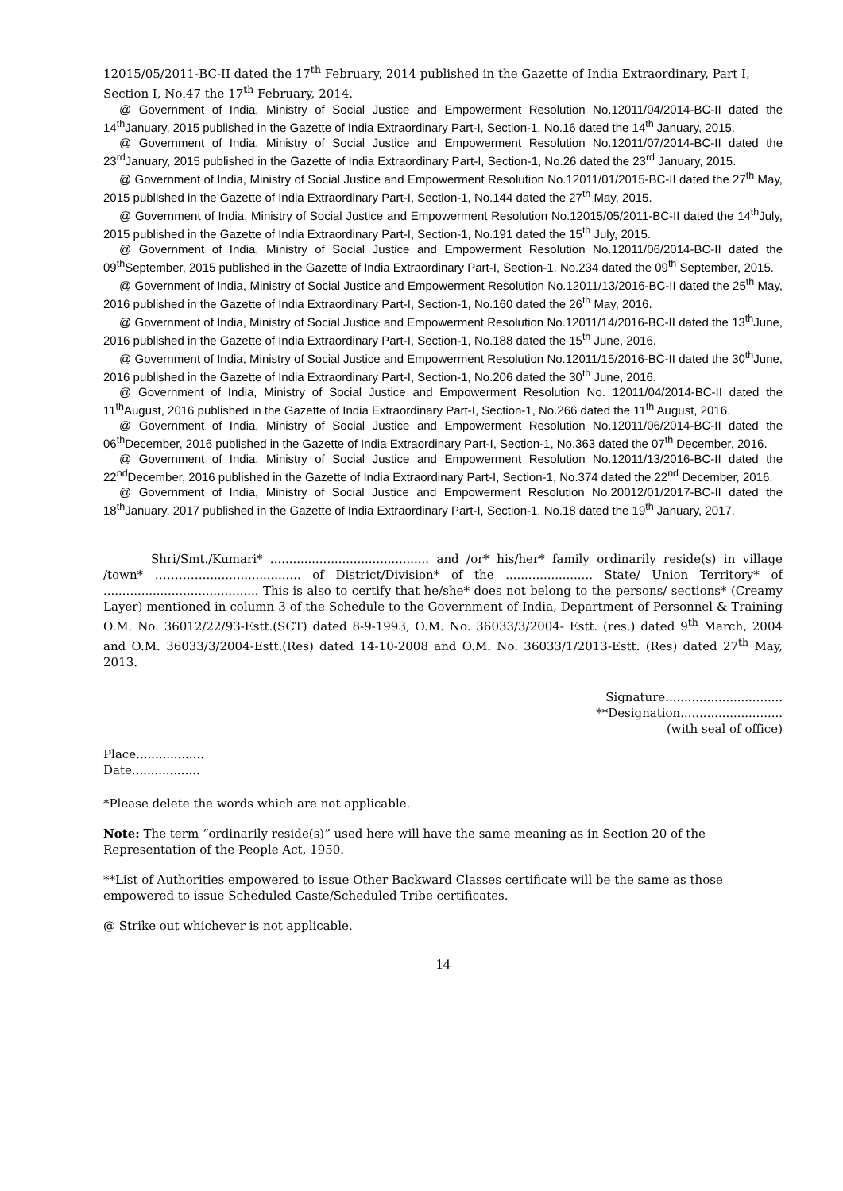12015/05/2011-BC-II dated the 17<sup>th</sup> February, 2014 published in the Gazette of India Extraordinary, Part I, Section I, No.47 the 17<sup>th</sup> February, 2014.
@ Government of India, Ministry of Social Justice and Empowerment Resolution No.12011/04/2014-BC-II dated the 14<sup>th</sup>January, 2015 published in the Gazette of India Extraordinary Part-I, Section-1, No.16 dated the 14<sup>th</sup> January, 2015.
@ Government of India, Ministry of Social Justice and Empowerment Resolution No.12011/07/2014-BC-II dated the 23<sup>rd</sup>January, 2015 published in the Gazette of India Extraordinary Part-I, Section-1, No.26 dated the 23<sup>rd</sup> January, 2015.
@ Government of India, Ministry of Social Justice and Empowerment Resolution No.12011/01/2015-BC-II dated the 27<sup>th</sup> May, 2015 published in the Gazette of India Extraordinary Part-I, Section-1, No.144 dated the 27<sup>th</sup> May, 2015.
@ Government of India, Ministry of Social Justice and Empowerment Resolution No.12015/05/2011-BC-II dated the 14<sup>th</sup>July, 2015 published in the Gazette of India Extraordinary Part-I, Section-1, No.191 dated the 15<sup>th</sup> July, 2015.
@ Government of India, Ministry of Social Justice and Empowerment Resolution No.12011/06/2014-BC-II dated the 09<sup>th</sup>September, 2015 published in the Gazette of India Extraordinary Part-I, Section-1, No.234 dated the 09<sup>th</sup> September, 2015.
@ Government of India, Ministry of Social Justice and Empowerment Resolution No.12011/13/2016-BC-II dated the 25<sup>th</sup> May, 2016 published in the Gazette of India Extraordinary Part-I, Section-1, No.160 dated the 26<sup>th</sup> May, 2016.
@ Government of India, Ministry of Social Justice and Empowerment Resolution No.12011/14/2016-BC-II dated the 13<sup>th</sup>June, 2016 published in the Gazette of India Extraordinary Part-I, Section-1, No.188 dated the 15<sup>th</sup> June, 2016.
@ Government of India, Ministry of Social Justice and Empowerment Resolution No.12011/15/2016-BC-II dated the 30<sup>th</sup>June, 2016 published in the Gazette of India Extraordinary Part-I, Section-1, No.206 dated the 30<sup>th</sup> June, 2016.
@ Government of India, Ministry of Social Justice and Empowerment Resolution No. 12011/04/2014-BC-II dated the 11<sup>th</sup>August, 2016 published in the Gazette of India Extraordinary Part-I, Section-1, No.266 dated the 11<sup>th</sup> August, 2016.
@ Government of India, Ministry of Social Justice and Empowerment Resolution No.12011/06/2014-BC-II dated the 06<sup>th</sup>December, 2016 published in the Gazette of India Extraordinary Part-I, Section-1, No.363 dated the 07<sup>th</sup> December, 2016.
@ Government of India, Ministry of Social Justice and Empowerment Resolution No.12011/13/2016-BC-II dated the 22<sup>nd</sup>December, 2016 published in the Gazette of India Extraordinary Part-I, Section-1, No.374 dated the 22<sup>nd</sup> December, 2016.
@ Government of India, Ministry of Social Justice and Empowerment Resolution No.20012/01/2017-BC-II dated the 18<sup>th</sup>January, 2017 published in the Gazette of India Extraordinary Part-I, Section-1, No.18 dated the 19<sup>th</sup> January, 2017.
Shri/Smt./Kumari* .......................................... and /or* his/her* family ordinarily reside(s) in village /town* ………….......................... of District/Division* of the ....................... State/ Union Territory* of ......................................... This is also to certify that he/she* does not belong to the persons/ sections* (Creamy Layer) mentioned in column 3 of the Schedule to the Government of India, Department of Personnel & Training O.M. No. 36012/22/93-Estt.(SCT) dated 8-9-1993, O.M. No. 36033/3/2004- Estt. (res.) dated 9<sup>th</sup> March, 2004 and O.M. 36033/3/2004-Estt.(Res) dated 14-10-2008 and O.M. No. 36033/1/2013-Estt. (Res) dated 27<sup>th</sup> May, 2013.
Signature...............................
**Designation...........................
(with seal of office)
Place..................
Date..................
*Please delete the words which are not applicable.
Note: The term “ordinarily reside(s)” used here will have the same meaning as in Section 20 of the Representation of the People Act, 1950.
**List of Authorities empowered to issue Other Backward Classes certificate will be the same as those empowered to issue Scheduled Caste/Scheduled Tribe certificates.
@ Strike out whichever is not applicable.
14